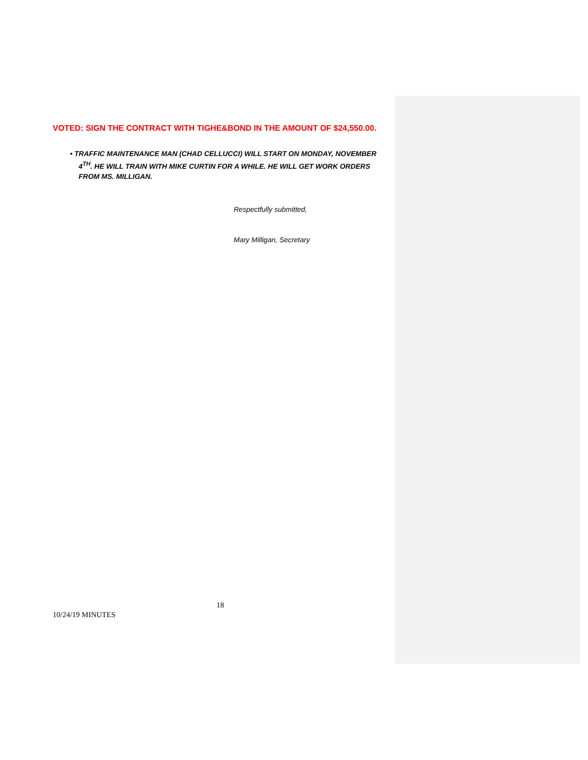VOTED: SIGN THE CONTRACT WITH TIGHE&BOND IN THE AMOUNT OF $24,550.00.
• TRAFFIC MAINTENANCE MAN (CHAD CELLUCCI) WILL START ON MONDAY, NOVEMBER 4<sup>TH</sup>. HE WILL TRAIN WITH MIKE CURTIN FOR A WHILE. HE WILL GET WORK ORDERS FROM MS. MILLIGAN.
Respectfully submitted,
Mary Milligan, Secretary
18
10/24/19 MINUTES